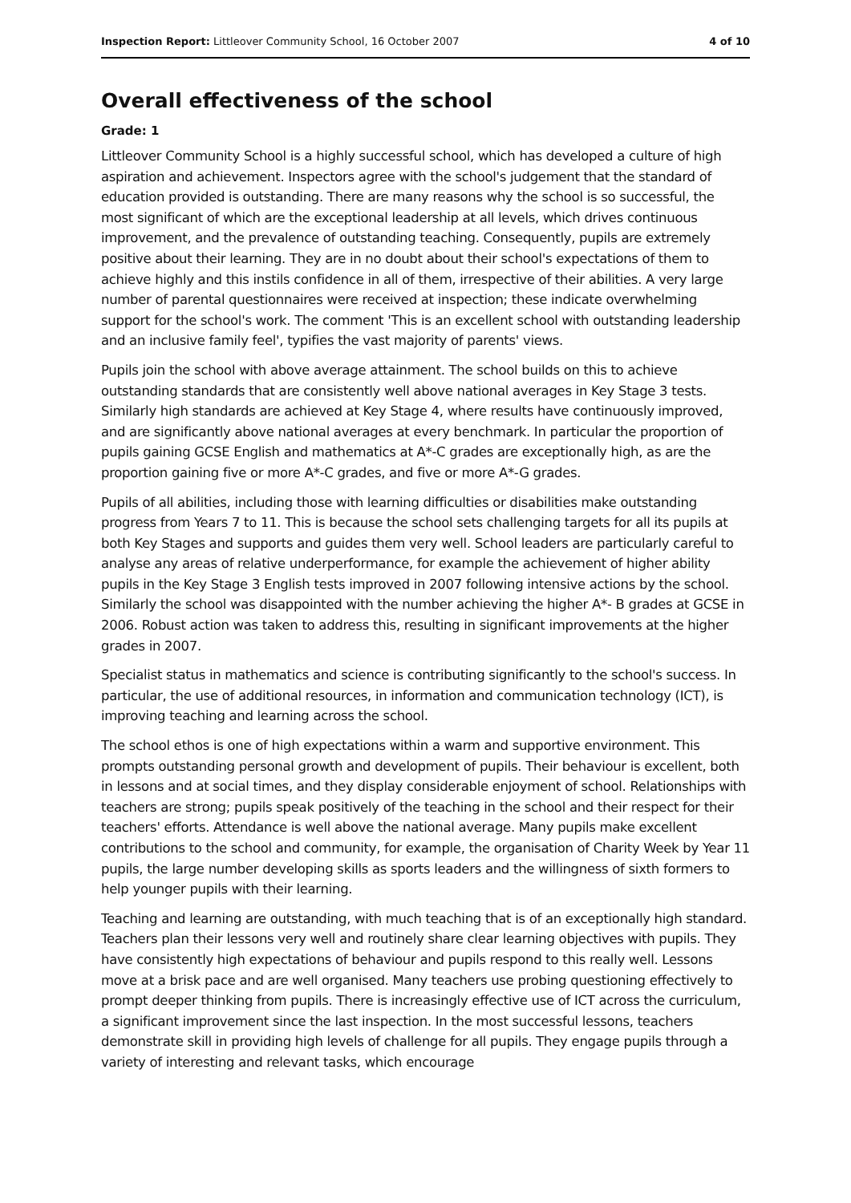Inspection Report: Littleover Community School, 16 October 2007 4 of 10
Overall effectiveness of the school
Grade: 1
Littleover Community School is a highly successful school, which has developed a culture of high aspiration and achievement. Inspectors agree with the school's judgement that the standard of education provided is outstanding. There are many reasons why the school is so successful, the most significant of which are the exceptional leadership at all levels, which drives continuous improvement, and the prevalence of outstanding teaching. Consequently, pupils are extremely positive about their learning. They are in no doubt about their school's expectations of them to achieve highly and this instils confidence in all of them, irrespective of their abilities. A very large number of parental questionnaires were received at inspection; these indicate overwhelming support for the school's work. The comment 'This is an excellent school with outstanding leadership and an inclusive family feel', typifies the vast majority of parents' views.
Pupils join the school with above average attainment. The school builds on this to achieve outstanding standards that are consistently well above national averages in Key Stage 3 tests. Similarly high standards are achieved at Key Stage 4, where results have continuously improved, and are significantly above national averages at every benchmark. In particular the proportion of pupils gaining GCSE English and mathematics at A*-C grades are exceptionally high, as are the proportion gaining five or more A*-C grades, and five or more A*-G grades.
Pupils of all abilities, including those with learning difficulties or disabilities make outstanding progress from Years 7 to 11. This is because the school sets challenging targets for all its pupils at both Key Stages and supports and guides them very well. School leaders are particularly careful to analyse any areas of relative underperformance, for example the achievement of higher ability pupils in the Key Stage 3 English tests improved in 2007 following intensive actions by the school. Similarly the school was disappointed with the number achieving the higher A*- B grades at GCSE in 2006. Robust action was taken to address this, resulting in significant improvements at the higher grades in 2007.
Specialist status in mathematics and science is contributing significantly to the school's success. In particular, the use of additional resources, in information and communication technology (ICT), is improving teaching and learning across the school.
The school ethos is one of high expectations within a warm and supportive environment. This prompts outstanding personal growth and development of pupils. Their behaviour is excellent, both in lessons and at social times, and they display considerable enjoyment of school. Relationships with teachers are strong; pupils speak positively of the teaching in the school and their respect for their teachers' efforts. Attendance is well above the national average. Many pupils make excellent contributions to the school and community, for example, the organisation of Charity Week by Year 11 pupils, the large number developing skills as sports leaders and the willingness of sixth formers to help younger pupils with their learning.
Teaching and learning are outstanding, with much teaching that is of an exceptionally high standard. Teachers plan their lessons very well and routinely share clear learning objectives with pupils. They have consistently high expectations of behaviour and pupils respond to this really well. Lessons move at a brisk pace and are well organised. Many teachers use probing questioning effectively to prompt deeper thinking from pupils. There is increasingly effective use of ICT across the curriculum, a significant improvement since the last inspection. In the most successful lessons, teachers demonstrate skill in providing high levels of challenge for all pupils. They engage pupils through a variety of interesting and relevant tasks, which encourage